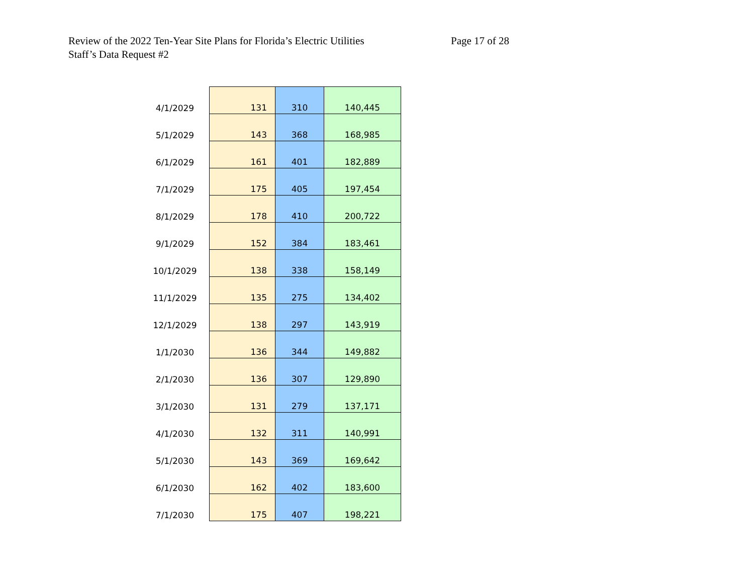Review of the 2022 Ten-Year Site Plans for Florida’s Electric Utilities
Staff’s Data Request #2
Page 17 of 28
| 4/1/2029 | 131 | 310 | 140,445 |
| 5/1/2029 | 143 | 368 | 168,985 |
| 6/1/2029 | 161 | 401 | 182,889 |
| 7/1/2029 | 175 | 405 | 197,454 |
| 8/1/2029 | 178 | 410 | 200,722 |
| 9/1/2029 | 152 | 384 | 183,461 |
| 10/1/2029 | 138 | 338 | 158,149 |
| 11/1/2029 | 135 | 275 | 134,402 |
| 12/1/2029 | 138 | 297 | 143,919 |
| 1/1/2030 | 136 | 344 | 149,882 |
| 2/1/2030 | 136 | 307 | 129,890 |
| 3/1/2030 | 131 | 279 | 137,171 |
| 4/1/2030 | 132 | 311 | 140,991 |
| 5/1/2030 | 143 | 369 | 169,642 |
| 6/1/2030 | 162 | 402 | 183,600 |
| 7/1/2030 | 175 | 407 | 198,221 |